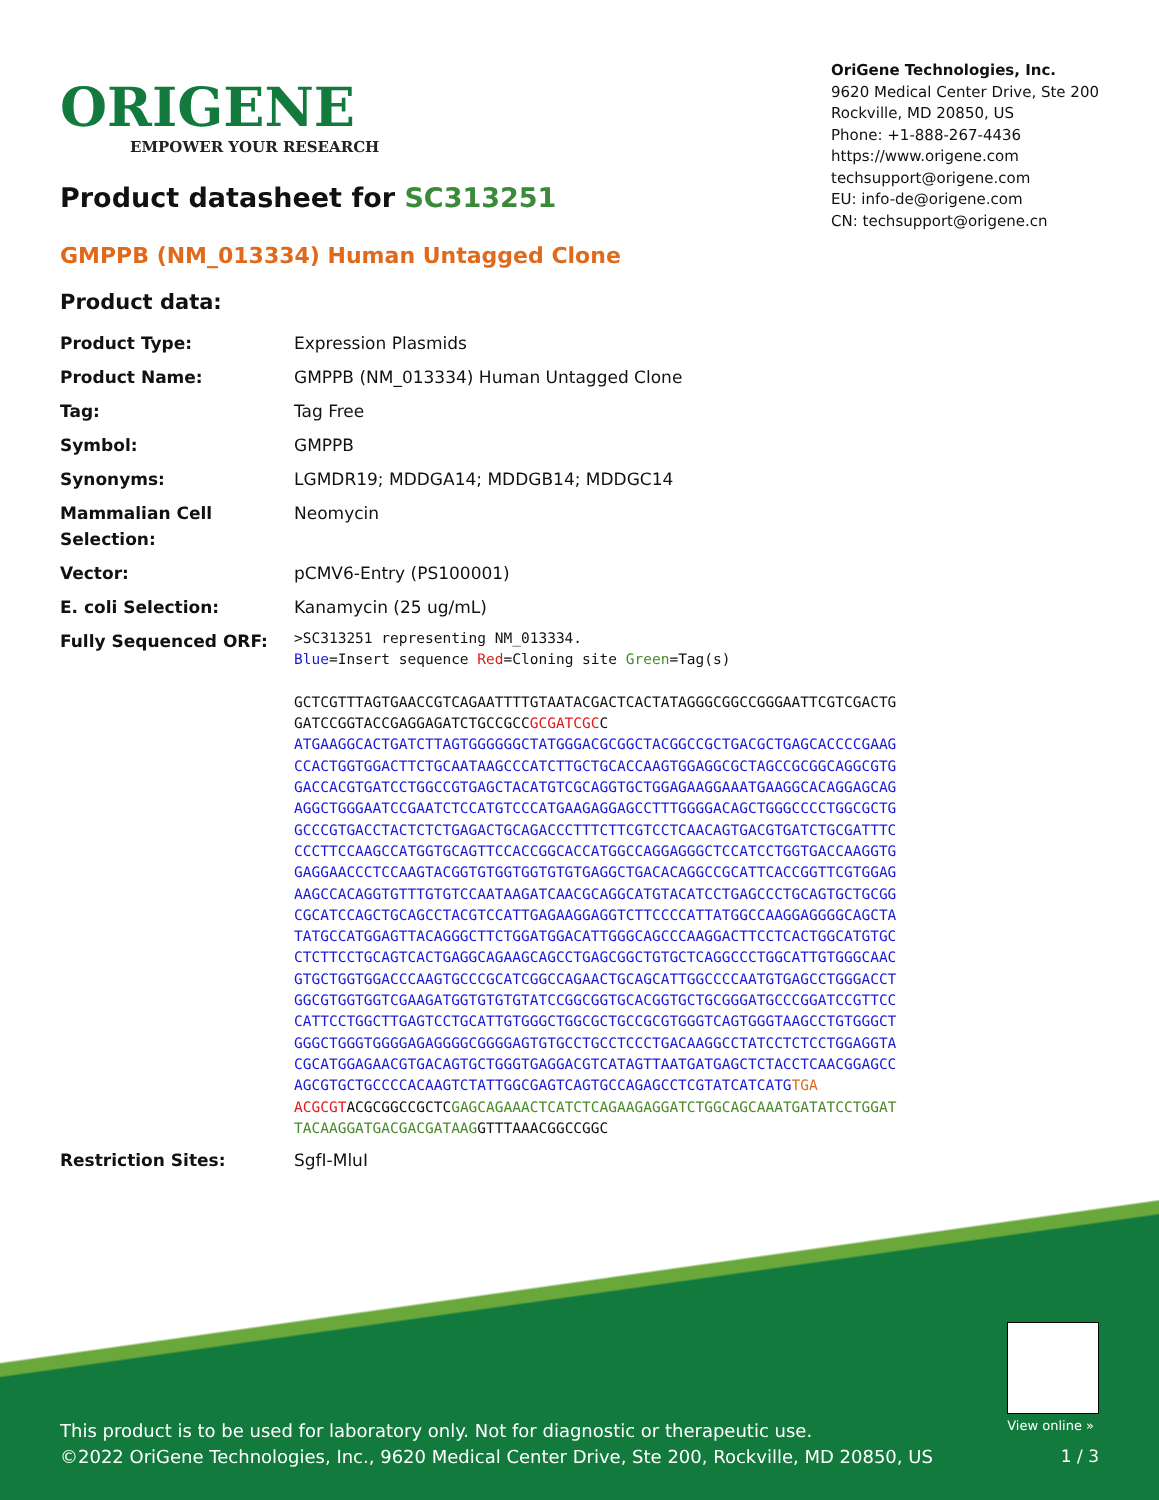ORIGENE
EMPOWER YOUR RESEARCH
OriGene Technologies, Inc.
9620 Medical Center Drive, Ste 200
Rockville, MD 20850, US
Phone: +1-888-267-4436
https://www.origene.com
techsupport@origene.com
EU: info-de@origene.com
CN: techsupport@origene.cn
Product datasheet for SC313251
GMPPB (NM_013334) Human Untagged Clone
Product data:
| Product Type: | Expression Plasmids |
| Product Name: | GMPPB (NM_013334) Human Untagged Clone |
| Tag: | Tag Free |
| Symbol: | GMPPB |
| Synonyms: | LGMDR19; MDDGA14; MDDGB14; MDDGC14 |
| Mammalian Cell Selection: | Neomycin |
| Vector: | pCMV6-Entry (PS100001) |
| E. coli Selection: | Kanamycin (25 ug/mL) |
| Fully Sequenced ORF: | >SC313251 representing NM_013334. Blue =Insert sequence Red =Cloning site Green =Tag(s) GCTCGTTTAGTGAACCGTCAGAATTTTGTAATACGACTCACTATAGGGCGGCCGGGAATTCGTCGACTG GATCCGGTACCGAGGAGATCTGCCGCC GCGATCGC C ATGAAGGCACTGATCTTAGTGGGGGGCTATGGGACGCGGCTACGGCCGCTGACGCTGAGCACCCCGAAG CCACTGGTGGACTTCTGCAATAAGCCCATCTTGCTGCACCAAGTGGAGGCGCTAGCCGCGGCAGGCGTG GACCACGTGATCCTGGCCGTGAGCTACATGTCGCAGGTGCTGGAGAAGGAAATGAAGGCACAGGAGCAG AGGCTGGGAATCCGAATCTCCATGTCCCATGAAGAGGAGCCTTTGGGGACAGCTGGGCCCCTGGCGCTG GCCCGTGACCTACTCTCTGAGACTGCAGACCCTTTCTTCGTCCTCAACAGTGACGTGATCTGCGATTTC CCCTTCCAAGCCATGGTGCAGTTCCACCGGCACCATGGCCAGGAGGGCTCCATCCTGGTGACCAAGGTG GAGGAACCCTCCAAGTACGGTGTGGTGGTGTGTGAGGCTGACACAGGCCGCATTCACCGGTTCGTGGAG AAGCCACAGGTGTTTGTGTCCAATAAGATCAACGCAGGCATGTACATCCTGAGCCCTGCAGTGCTGCGG CGCATCCAGCTGCAGCCTACGTCCATTGAGAAGGAGGTCTTCCCCATTATGGCCAAGGAGGGGCAGCTA TATGCCATGGAGTTACAGGGCTTCTGGATGGACATTGGGCAGCCCAAGGACTTCCTCACTGGCATGTGC CTCTTCCTGCAGTCACTGAGGCAGAAGCAGCCTGAGCGGCTGTGCTCAGGCCCTGGCATTGTGGGCAAC GTGCTGGTGGACCCAAGTGCCCGCATCGGCCAGAACTGCAGCATTGGCCCCAATGTGAGCCTGGGACCT GGCGTGGTGGTCGAAGATGGTGTGTGTATCCGGCGGTGCACGGTGCTGCGGGATGCCCGGATCCGTTCC CATTCCTGGCTTGAGTCCTGCATTGTGGGCTGGCGCTGCCGCGTGGGTCAGTGGGTAAGCCTGTGGGCT GGGCTGGGTGGGGAGAGGGGCGGGGAGTGTGCCTGCCTCCCTGACAAGGCCTATCCTCTCCTGGAGGTA CGCATGGAGAACGTGACAGTGCTGGGTGAGGACGTCATAGTTAATGATGAGCTCTACCTCAACGGAGCC AGCGTGCTGCCCCACAAGTCTATTGGCGAGTCAGTGCCAGAGCCTCGTATCATCATG TGA ACGCGT ACGCGGCCGCTC GAGCAGAAACTCATCTCAGAAGAGGATCTGGCAGCAAATGATATCCTGGAT TACAAGGATGACGACGATAAG GTTTAAACGGCCGGC |
| Restriction Sites: | SgfI-MluI |
This product is to be used for laboratory only. Not for diagnostic or therapeutic use.
©2022 OriGene Technologies, Inc., 9620 Medical Center Drive, Ste 200, Rockville, MD 20850, US
View online »
1 / 3